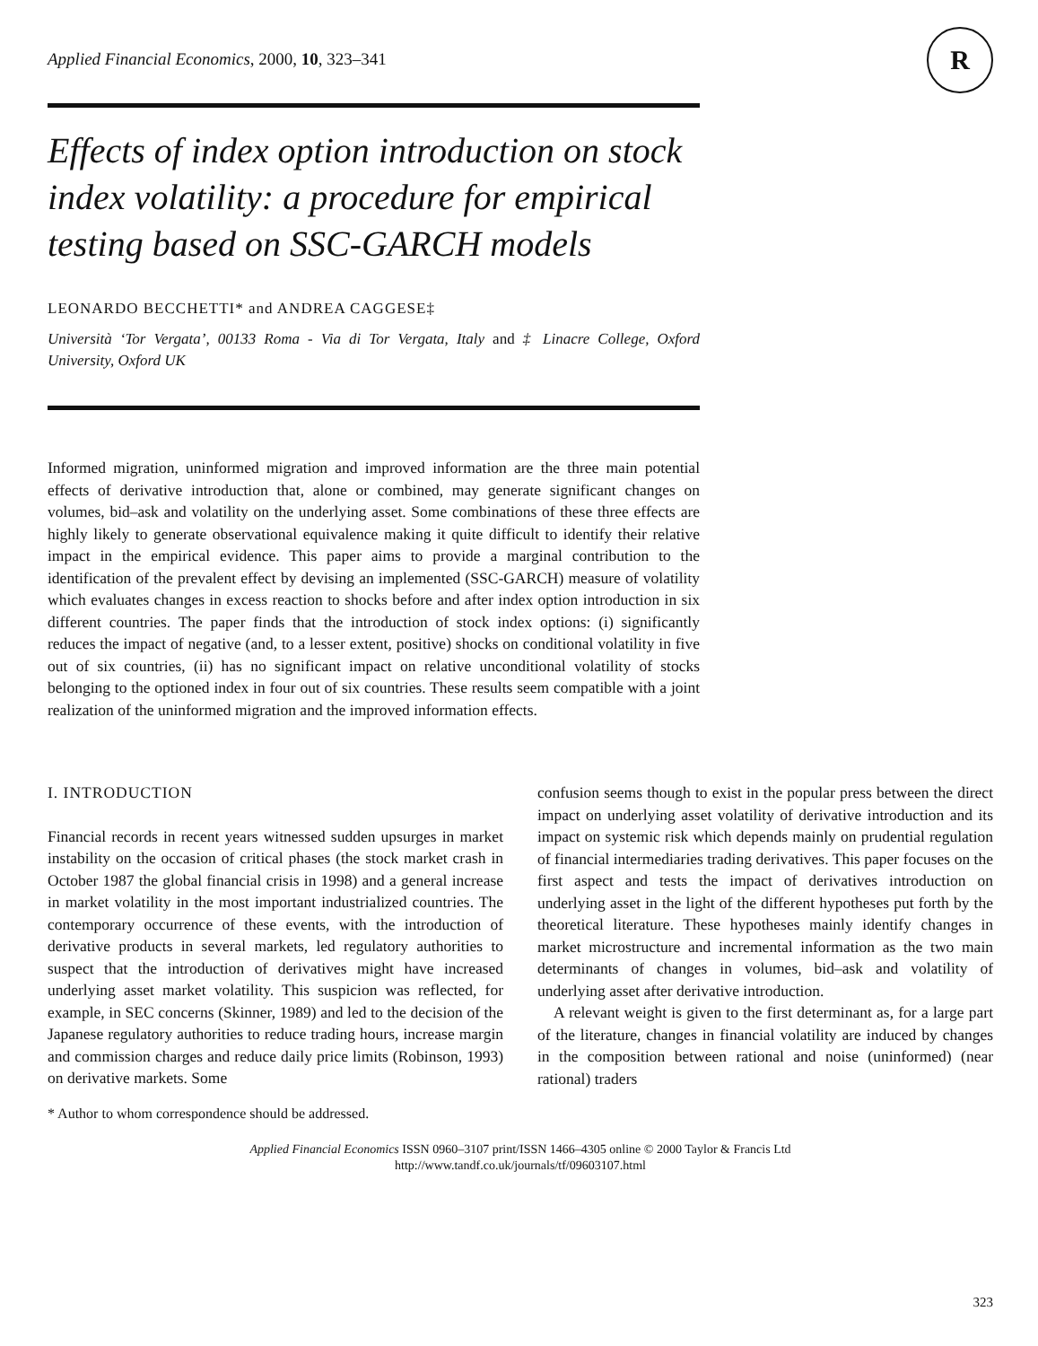R
Applied Financial Economics, 2000, 10, 323–341
Effects of index option introduction on stock index volatility: a procedure for empirical testing based on SSC-GARCH models
LEONARDO BECCHETTI* and ANDREA CAGGESE‡
Università ‘Tor Vergata’, 00133 Roma - Via di Tor Vergata, Italy and ‡ Linacre College, Oxford University, Oxford UK
Informed migration, uninformed migration and improved information are the three main potential effects of derivative introduction that, alone or combined, may generate significant changes on volumes, bid–ask and volatility on the underlying asset. Some combinations of these three effects are highly likely to generate observational equivalence making it quite difficult to identify their relative impact in the empirical evidence. This paper aims to provide a marginal contribution to the identification of the prevalent effect by devising an implemented (SSC-GARCH) measure of volatility which evaluates changes in excess reaction to shocks before and after index option introduction in six different countries. The paper finds that the introduction of stock index options: (i) significantly reduces the impact of negative (and, to a lesser extent, positive) shocks on conditional volatility in five out of six countries, (ii) has no significant impact on relative unconditional volatility of stocks belonging to the optioned index in four out of six countries. These results seem compatible with a joint realization of the uninformed migration and the improved information effects.
I. INTRODUCTION
Financial records in recent years witnessed sudden upsurges in market instability on the occasion of critical phases (the stock market crash in October 1987 the global financial crisis in 1998) and a general increase in market volatility in the most important industrialized countries. The contemporary occurrence of these events, with the introduction of derivative products in several markets, led regulatory authorities to suspect that the introduction of derivatives might have increased underlying asset market volatility. This suspicion was reflected, for example, in SEC concerns (Skinner, 1989) and led to the decision of the Japanese regulatory authorities to reduce trading hours, increase margin and commission charges and reduce daily price limits (Robinson, 1993) on derivative markets. Some
confusion seems though to exist in the popular press between the direct impact on underlying asset volatility of derivative introduction and its impact on systemic risk which depends mainly on prudential regulation of financial intermediaries trading derivatives. This paper focuses on the first aspect and tests the impact of derivatives introduction on underlying asset in the light of the different hypotheses put forth by the theoretical literature. These hypotheses mainly identify changes in market microstructure and incremental information as the two main determinants of changes in volumes, bid–ask and volatility of underlying asset after derivative introduction.
A relevant weight is given to the first determinant as, for a large part of the literature, changes in financial volatility are induced by changes in the composition between rational and noise (uninformed) (near rational) traders
* Author to whom correspondence should be addressed.
Applied Financial Economics ISSN 0960–3107 print/ISSN 1466–4305 online © 2000 Taylor & Francis Ltd
http://www.tandf.co.uk/journals/tf/09603107.html
323